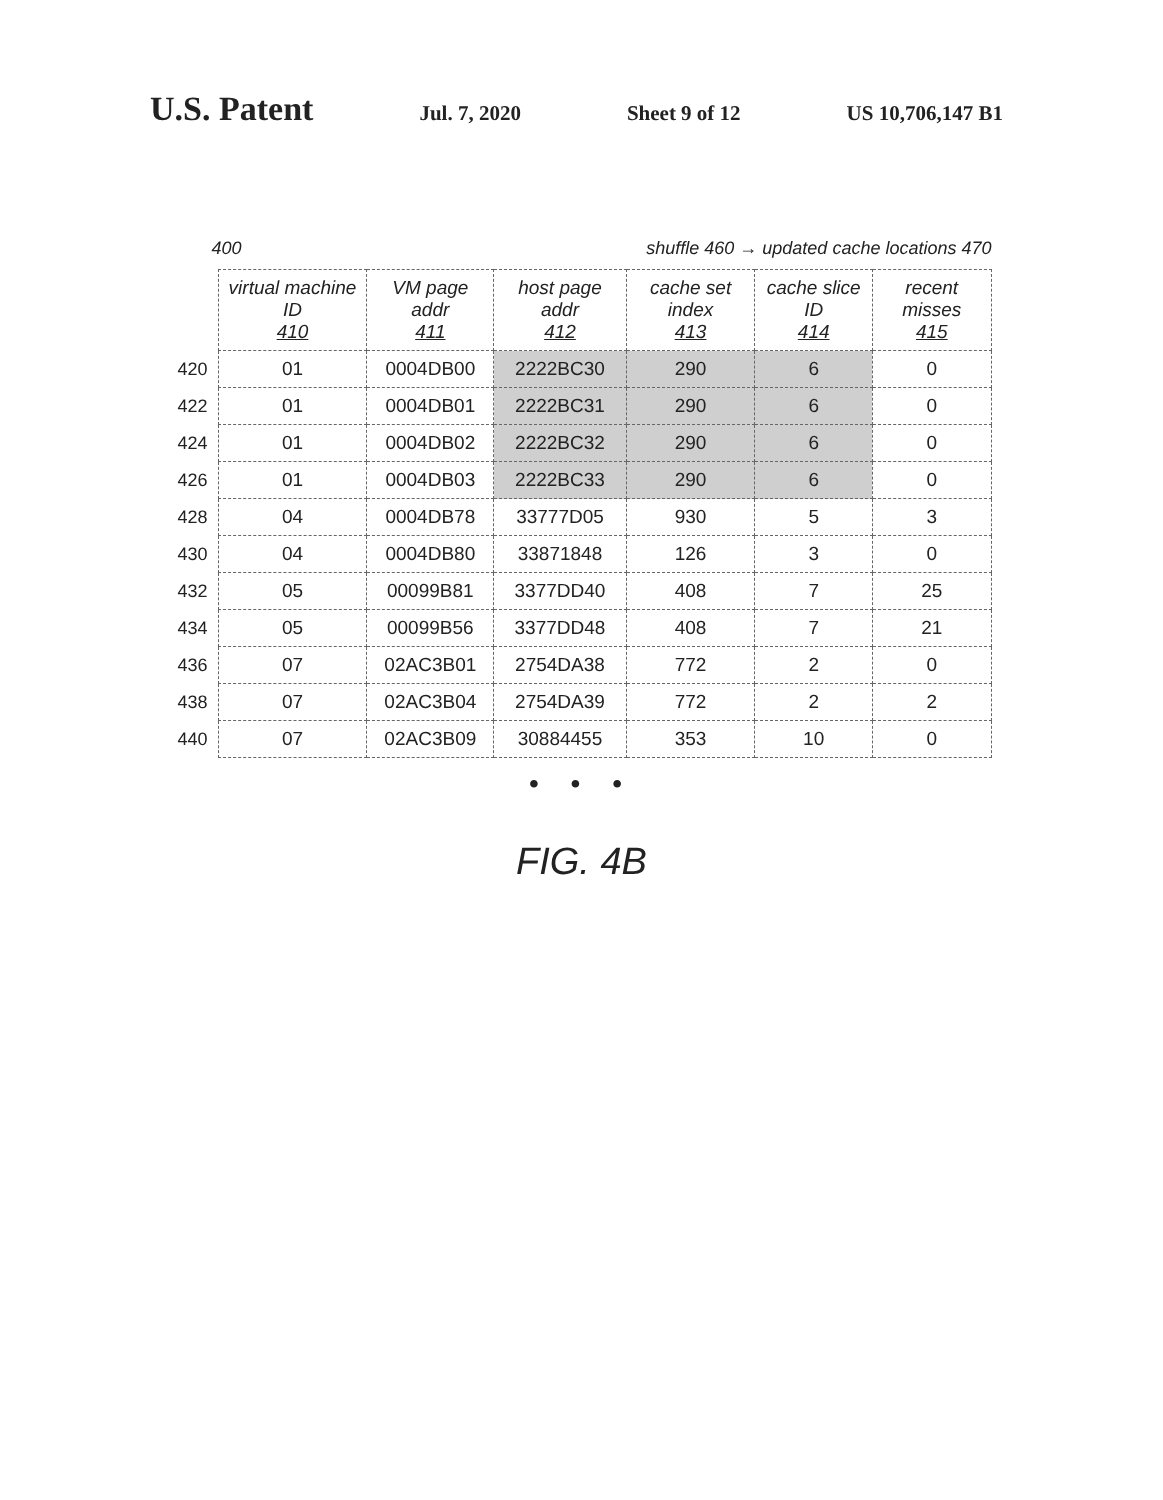U.S. Patent Jul. 7, 2020 Sheet 9 of 12 US 10,706,147 B1
400 shuffle 460 → updated cache locations 470
| | virtual machine ID 410 | VM page addr 411 | host page addr 412 | cache set index 413 | cache slice ID 414 | recent misses 415 |
| 420 | 01 | 0004DB00 | 2222BC30 | 290 | 6 | 0 |
| 422 | 01 | 0004DB01 | 2222BC31 | 290 | 6 | 0 |
| 424 | 01 | 0004DB02 | 2222BC32 | 290 | 6 | 0 |
| 426 | 01 | 0004DB03 | 2222BC33 | 290 | 6 | 0 |
| 428 | 04 | 0004DB78 | 33777D05 | 930 | 5 | 3 |
| 430 | 04 | 0004DB80 | 33871848 | 126 | 3 | 0 |
| 432 | 05 | 00099B81 | 3377DD40 | 408 | 7 | 25 |
| 434 | 05 | 00099B56 | 3377DD48 | 408 | 7 | 21 |
| 436 | 07 | 02AC3B01 | 2754DA38 | 772 | 2 | 0 |
| 438 | 07 | 02AC3B04 | 2754DA39 | 772 | 2 | 2 |
| 440 | 07 | 02AC3B09 | 30884455 | 353 | 10 | 0 |
• • •
FIG. 4B